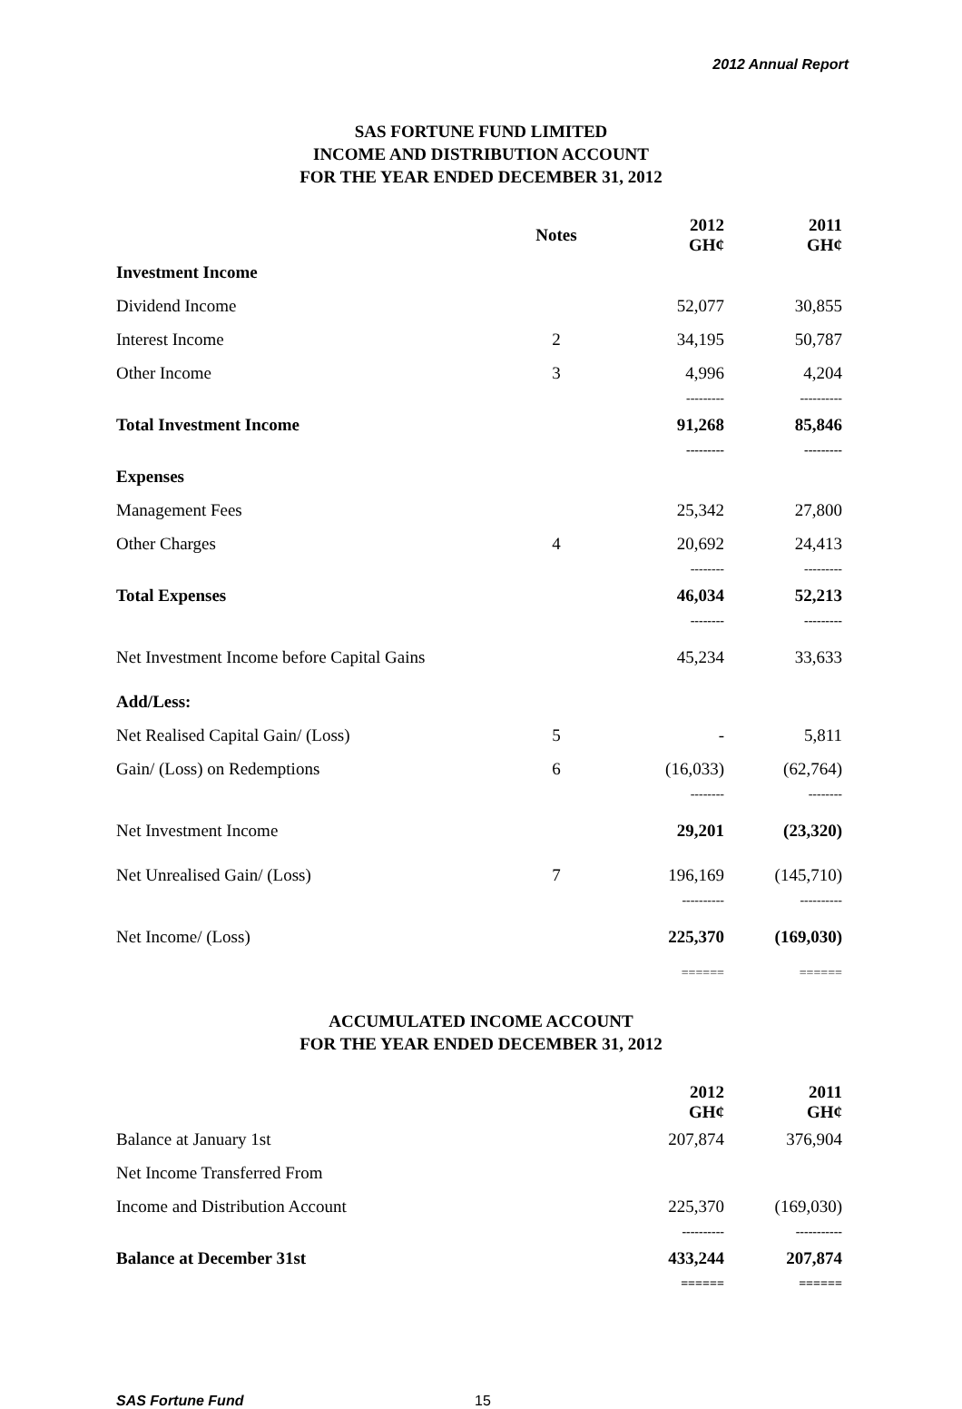2012 Annual Report
SAS FORTUNE FUND LIMITED
INCOME AND DISTRIBUTION ACCOUNT
FOR THE YEAR ENDED DECEMBER 31, 2012
| | Notes | 2012 GH¢ | 2011 GH¢ |
| Investment Income | | | |
| Dividend Income | | 52,077 | 30,855 |
| Interest Income | 2 | 34,195 | 50,787 |
| Other Income | 3 | 4,996 | 4,204 |
| | | --------- | ---------- |
| Total Investment Income | | 91,268 | 85,846 |
| | | --------- | --------- |
| Expenses | | | |
| Management Fees | | 25,342 | 27,800 |
| Other Charges | 4 | 20,692 | 24,413 |
| | | -------- | --------- |
| Total Expenses | | 46,034 | 52,213 |
| | | -------- | --------- |
| Net Investment Income before Capital Gains | | 45,234 | 33,633 |
| Add/Less: | | | |
| Net Realised Capital Gain/ (Loss) | 5 | - | 5,811 |
| Gain/ (Loss) on Redemptions | 6 | (16,033) | (62,764) |
| | | -------- | -------- |
| Net Investment Income | | 29,201 | (23,320) |
| Net Unrealised Gain/ (Loss) | 7 | 196,169 | (145,710) |
| | | ---------- | ---------- |
| Net Income/ (Loss) | | 225,370 | (169,030) |
| | | ====== | ====== |
ACCUMULATED INCOME ACCOUNT
FOR THE YEAR ENDED DECEMBER 31, 2012
| | | 2012 GH¢ | 2011 GH¢ |
| Balance at January 1st | | 207,874 | 376,904 |
| Net Income Transferred From | | | |
| Income and Distribution Account | | 225,370 | (169,030) |
| | | ---------- | ----------- |
| Balance at December 31st | | 433,244 | 207,874 |
| | | ====== | ====== |
SAS Fortune Fund 15